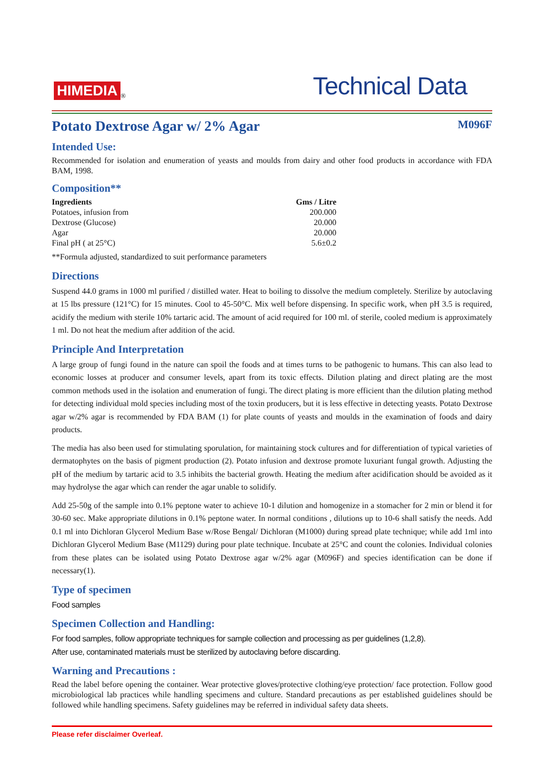HIMEDIA<sup>®</sup>
Technical Data
Potato Dextrose Agar w/ 2% Agar M096F
Intended Use:
Recommended for isolation and enumeration of yeasts and moulds from dairy and other food products in accordance with FDA BAM, 1998.
Composition**
| Ingredients | Gms / Litre |
| --- | --- |
| Potatoes, infusion from | 200.000 |
| Dextrose (Glucose) | 20.000 |
| Agar | 20.000 |
| Final pH ( at 25°C) | 5.6±0.2 |
**Formula adjusted, standardized to suit performance parameters
Directions
Suspend 44.0 grams in 1000 ml purified / distilled water. Heat to boiling to dissolve the medium completely. Sterilize by autoclaving at 15 lbs pressure (121°C) for 15 minutes. Cool to 45-50°C. Mix well before dispensing. In specific work, when pH 3.5 is required, acidify the medium with sterile 10% tartaric acid. The amount of acid required for 100 ml. of sterile, cooled medium is approximately 1 ml. Do not heat the medium after addition of the acid.
Principle And Interpretation
A large group of fungi found in the nature can spoil the foods and at times turns to be pathogenic to humans. This can also lead to economic losses at producer and consumer levels, apart from its toxic effects. Dilution plating and direct plating are the most common methods used in the isolation and enumeration of fungi. The direct plating is more efficient than the dilution plating method for detecting individual mold species including most of the toxin producers, but it is less effective in detecting yeasts. Potato Dextrose agar w/2% agar is recommended by FDA BAM (1) for plate counts of yeasts and moulds in the examination of foods and dairy products.
The media has also been used for stimulating sporulation, for maintaining stock cultures and for differentiation of typical varieties of dermatophytes on the basis of pigment production (2). Potato infusion and dextrose promote luxuriant fungal growth. Adjusting the pH of the medium by tartaric acid to 3.5 inhibits the bacterial growth. Heating the medium after acidification should be avoided as it may hydrolyse the agar which can render the agar unable to solidify.
Add 25-50g of the sample into 0.1% peptone water to achieve 10-1 dilution and homogenize in a stomacher for 2 min or blend it for 30-60 sec. Make appropriate dilutions in 0.1% peptone water. In normal conditions , dilutions up to 10-6 shall satisfy the needs. Add 0.1 ml into Dichloran Glycerol Medium Base w/Rose Bengal/ Dichloran (M1000) during spread plate technique; while add 1ml into Dichloran Glycerol Medium Base (M1129) during pour plate technique. Incubate at 25°C and count the colonies. Individual colonies from these plates can be isolated using Potato Dextrose agar w/2% agar (M096F) and species identification can be done if necessary(1).
Type of specimen
Food samples
Specimen Collection and Handling:
For food samples, follow appropriate techniques for sample collection and processing as per guidelines (1,2,8).
After use, contaminated materials must be sterilized by autoclaving before discarding.
Warning and Precautions :
Read the label before opening the container. Wear protective gloves/protective clothing/eye protection/ face protection. Follow good microbiological lab practices while handling specimens and culture. Standard precautions as per established guidelines should be followed while handling specimens. Safety guidelines may be referred in individual safety data sheets.
Please refer disclaimer Overleaf.